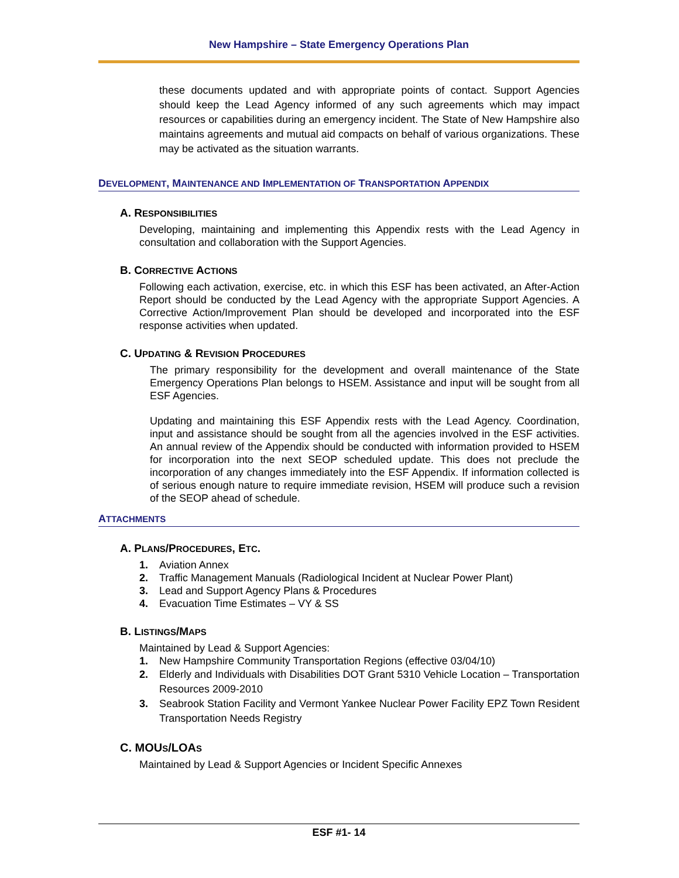New Hampshire – State Emergency Operations Plan
these documents updated and with appropriate points of contact. Support Agencies should keep the Lead Agency informed of any such agreements which may impact resources or capabilities during an emergency incident. The State of New Hampshire also maintains agreements and mutual aid compacts on behalf of various organizations. These may be activated as the situation warrants.
DEVELOPMENT, MAINTENANCE AND IMPLEMENTATION OF TRANSPORTATION APPENDIX
A. RESPONSIBILITIES
Developing, maintaining and implementing this Appendix rests with the Lead Agency in consultation and collaboration with the Support Agencies.
B. CORRECTIVE ACTIONS
Following each activation, exercise, etc. in which this ESF has been activated, an After-Action Report should be conducted by the Lead Agency with the appropriate Support Agencies. A Corrective Action/Improvement Plan should be developed and incorporated into the ESF response activities when updated.
C. UPDATING & REVISION PROCEDURES
The primary responsibility for the development and overall maintenance of the State Emergency Operations Plan belongs to HSEM. Assistance and input will be sought from all ESF Agencies.
Updating and maintaining this ESF Appendix rests with the Lead Agency. Coordination, input and assistance should be sought from all the agencies involved in the ESF activities. An annual review of the Appendix should be conducted with information provided to HSEM for incorporation into the next SEOP scheduled update. This does not preclude the incorporation of any changes immediately into the ESF Appendix. If information collected is of serious enough nature to require immediate revision, HSEM will produce such a revision of the SEOP ahead of schedule.
ATTACHMENTS
A. PLANS/PROCEDURES, ETC.
1. Aviation Annex
2. Traffic Management Manuals (Radiological Incident at Nuclear Power Plant)
3. Lead and Support Agency Plans & Procedures
4. Evacuation Time Estimates – VY & SS
B. LISTINGS/MAPS
Maintained by Lead & Support Agencies:
1. New Hampshire Community Transportation Regions (effective 03/04/10)
2. Elderly and Individuals with Disabilities DOT Grant 5310 Vehicle Location – Transportation Resources 2009-2010
3. Seabrook Station Facility and Vermont Yankee Nuclear Power Facility EPZ Town Resident Transportation Needs Registry
C. MOUS/LOAS
Maintained by Lead & Support Agencies or Incident Specific Annexes
ESF #1- 14